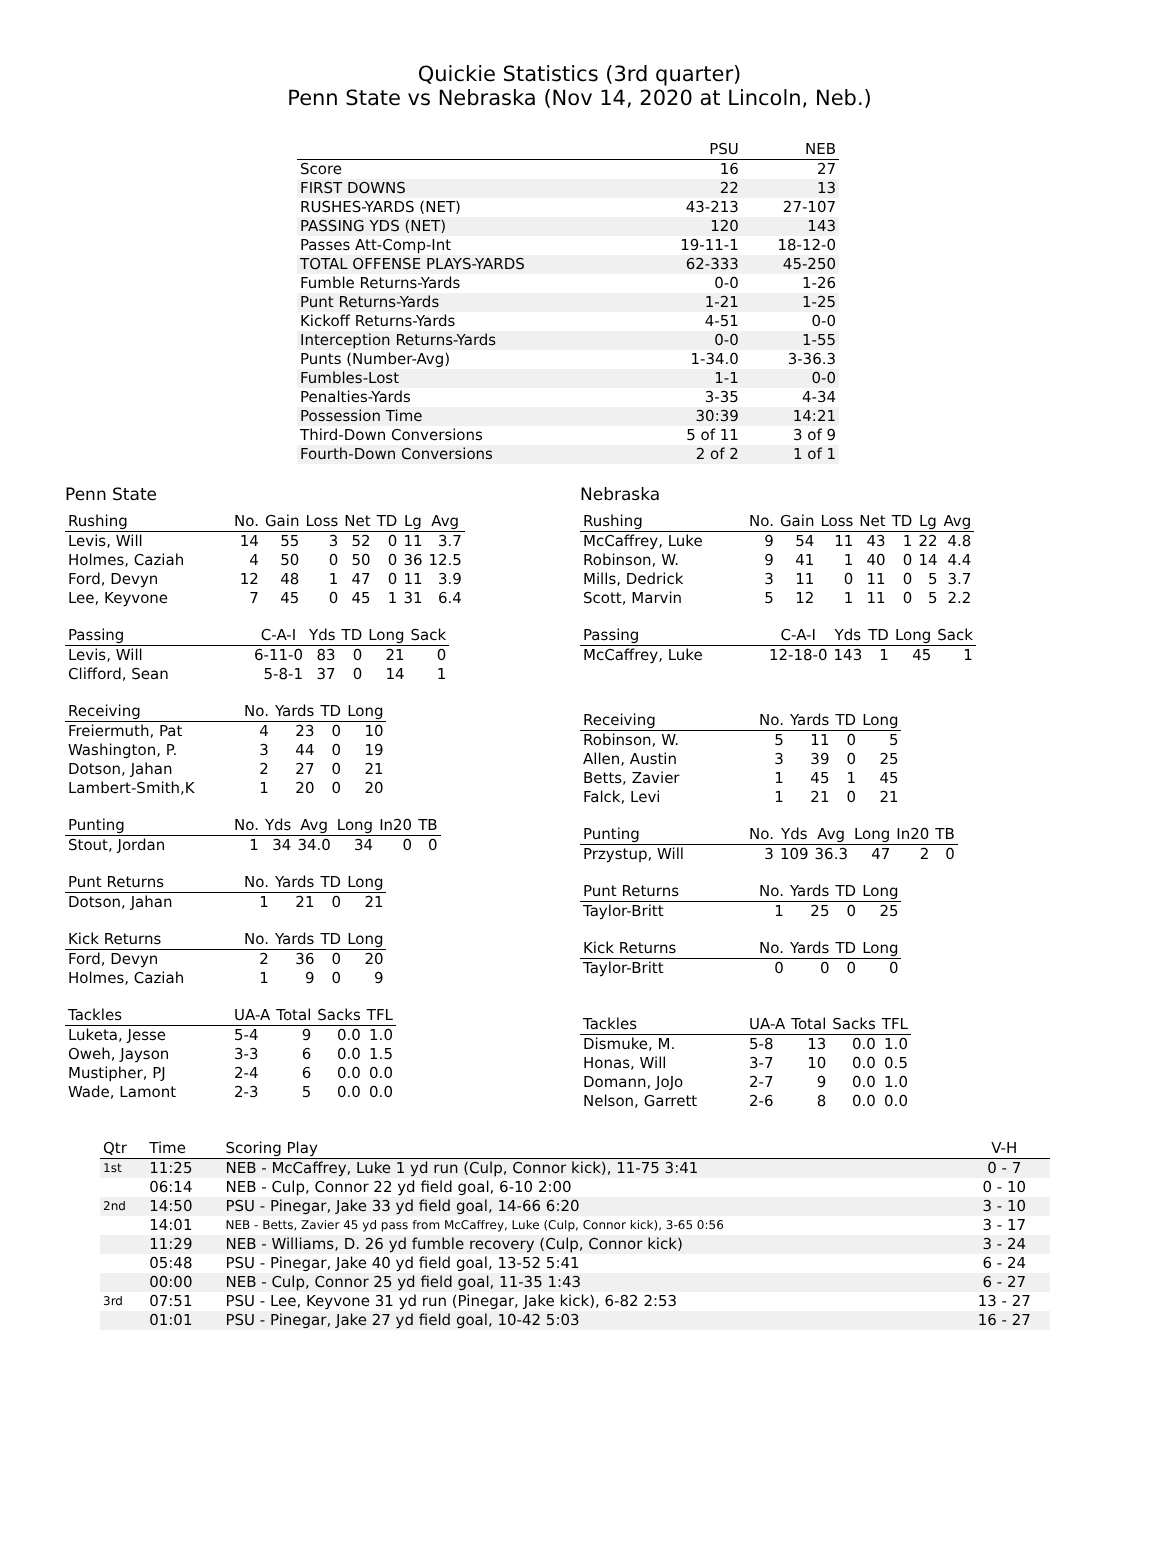Quickie Statistics (3rd quarter)
Penn State vs Nebraska (Nov 14, 2020 at Lincoln, Neb.)
| | PSU | NEB |
| --- | --- | --- |
| Score | 16 | 27 |
| FIRST DOWNS | 22 | 13 |
| RUSHES-YARDS (NET) | 43-213 | 27-107 |
| PASSING YDS (NET) | 120 | 143 |
| Passes Att-Comp-Int | 19-11-1 | 18-12-0 |
| TOTAL OFFENSE PLAYS-YARDS | 62-333 | 45-250 |
| Fumble Returns-Yards | 0-0 | 1-26 |
| Punt Returns-Yards | 1-21 | 1-25 |
| Kickoff Returns-Yards | 4-51 | 0-0 |
| Interception Returns-Yards | 0-0 | 1-55 |
| Punts (Number-Avg) | 1-34.0 | 3-36.3 |
| Fumbles-Lost | 1-1 | 0-0 |
| Penalties-Yards | 3-35 | 4-34 |
| Possession Time | 30:39 | 14:21 |
| Third-Down Conversions | 5 of 11 | 3 of 9 |
| Fourth-Down Conversions | 2 of 2 | 1 of 1 |
Penn State
| Rushing | No. | Gain | Loss | Net | TD | Lg | Avg |
| --- | --- | --- | --- | --- | --- | --- | --- |
| Levis, Will | 14 | 55 | 3 | 52 | 0 | 11 | 3.7 |
| Holmes, Caziah | 4 | 50 | 0 | 50 | 0 | 36 | 12.5 |
| Ford, Devyn | 12 | 48 | 1 | 47 | 0 | 11 | 3.9 |
| Lee, Keyvone | 7 | 45 | 0 | 45 | 1 | 31 | 6.4 |
| Passing | C-A-I | Yds | TD | Long | Sack |
| --- | --- | --- | --- | --- | --- |
| Levis, Will | 6-11-0 | 83 | 0 | 21 | 0 |
| Clifford, Sean | 5-8-1 | 37 | 0 | 14 | 1 |
| Receiving | No. | Yards | TD | Long |
| --- | --- | --- | --- | --- |
| Freiermuth, Pat | 4 | 23 | 0 | 10 |
| Washington, P. | 3 | 44 | 0 | 19 |
| Dotson, Jahan | 2 | 27 | 0 | 21 |
| Lambert-Smith,K | 1 | 20 | 0 | 20 |
| Punting | No. | Yds | Avg | Long | In20 | TB |
| --- | --- | --- | --- | --- | --- | --- |
| Stout, Jordan | 1 | 34 | 34.0 | 34 | 0 | 0 |
| Punt Returns | No. | Yards | TD | Long |
| --- | --- | --- | --- | --- |
| Dotson, Jahan | 1 | 21 | 0 | 21 |
| Kick Returns | No. | Yards | TD | Long |
| --- | --- | --- | --- | --- |
| Ford, Devyn | 2 | 36 | 0 | 20 |
| Holmes, Caziah | 1 | 9 | 0 | 9 |
| Tackles | UA-A | Total | Sacks | TFL |
| --- | --- | --- | --- | --- |
| Luketa, Jesse | 5-4 | 9 | 0.0 | 1.0 |
| Oweh, Jayson | 3-3 | 6 | 0.0 | 1.5 |
| Mustipher, PJ | 2-4 | 6 | 0.0 | 0.0 |
| Wade, Lamont | 2-3 | 5 | 0.0 | 0.0 |
Nebraska
| Rushing | No. | Gain | Loss | Net | TD | Lg | Avg |
| --- | --- | --- | --- | --- | --- | --- | --- |
| McCaffrey, Luke | 9 | 54 | 11 | 43 | 1 | 22 | 4.8 |
| Robinson, W. | 9 | 41 | 1 | 40 | 0 | 14 | 4.4 |
| Mills, Dedrick | 3 | 11 | 0 | 11 | 0 | 5 | 3.7 |
| Scott, Marvin | 5 | 12 | 1 | 11 | 0 | 5 | 2.2 |
| Passing | C-A-I | Yds | TD | Long | Sack |
| --- | --- | --- | --- | --- | --- |
| McCaffrey, Luke | 12-18-0 | 143 | 1 | 45 | 1 |
| Receiving | No. | Yards | TD | Long |
| --- | --- | --- | --- | --- |
| Robinson, W. | 5 | 11 | 0 | 5 |
| Allen, Austin | 3 | 39 | 0 | 25 |
| Betts, Zavier | 1 | 45 | 1 | 45 |
| Falck, Levi | 1 | 21 | 0 | 21 |
| Punting | No. | Yds | Avg | Long | In20 | TB |
| --- | --- | --- | --- | --- | --- | --- |
| Przystup, Will | 3 | 109 | 36.3 | 47 | 2 | 0 |
| Punt Returns | No. | Yards | TD | Long |
| --- | --- | --- | --- | --- |
| Taylor-Britt | 1 | 25 | 0 | 25 |
| Kick Returns | No. | Yards | TD | Long |
| --- | --- | --- | --- | --- |
| Taylor-Britt | 0 | 0 | 0 | 0 |
| Tackles | UA-A | Total | Sacks | TFL |
| --- | --- | --- | --- | --- |
| Dismuke, M. | 5-8 | 13 | 0.0 | 1.0 |
| Honas, Will | 3-7 | 10 | 0.0 | 0.5 |
| Domann, JoJo | 2-7 | 9 | 0.0 | 1.0 |
| Nelson, Garrett | 2-6 | 8 | 0.0 | 0.0 |
| Qtr | Time | Scoring Play | V-H |
| --- | --- | --- | --- |
| 1st | 11:25 | NEB - McCaffrey, Luke 1 yd run (Culp, Connor kick), 11-75 3:41 | 0 - 7 |
| | 06:14 | NEB - Culp, Connor 22 yd field goal, 6-10 2:00 | 0 - 10 |
| 2nd | 14:50 | PSU - Pinegar, Jake 33 yd field goal, 14-66 6:20 | 3 - 10 |
| | 14:01 | NEB - Betts, Zavier 45 yd pass from McCaffrey, Luke (Culp, Connor kick), 3-65 0:56 | 3 - 17 |
| | 11:29 | NEB - Williams, D. 26 yd fumble recovery (Culp, Connor kick) | 3 - 24 |
| | 05:48 | PSU - Pinegar, Jake 40 yd field goal, 13-52 5:41 | 6 - 24 |
| | 00:00 | NEB - Culp, Connor 25 yd field goal, 11-35 1:43 | 6 - 27 |
| 3rd | 07:51 | PSU - Lee, Keyvone 31 yd run (Pinegar, Jake kick), 6-82 2:53 | 13 - 27 |
| | 01:01 | PSU - Pinegar, Jake 27 yd field goal, 10-42 5:03 | 16 - 27 |